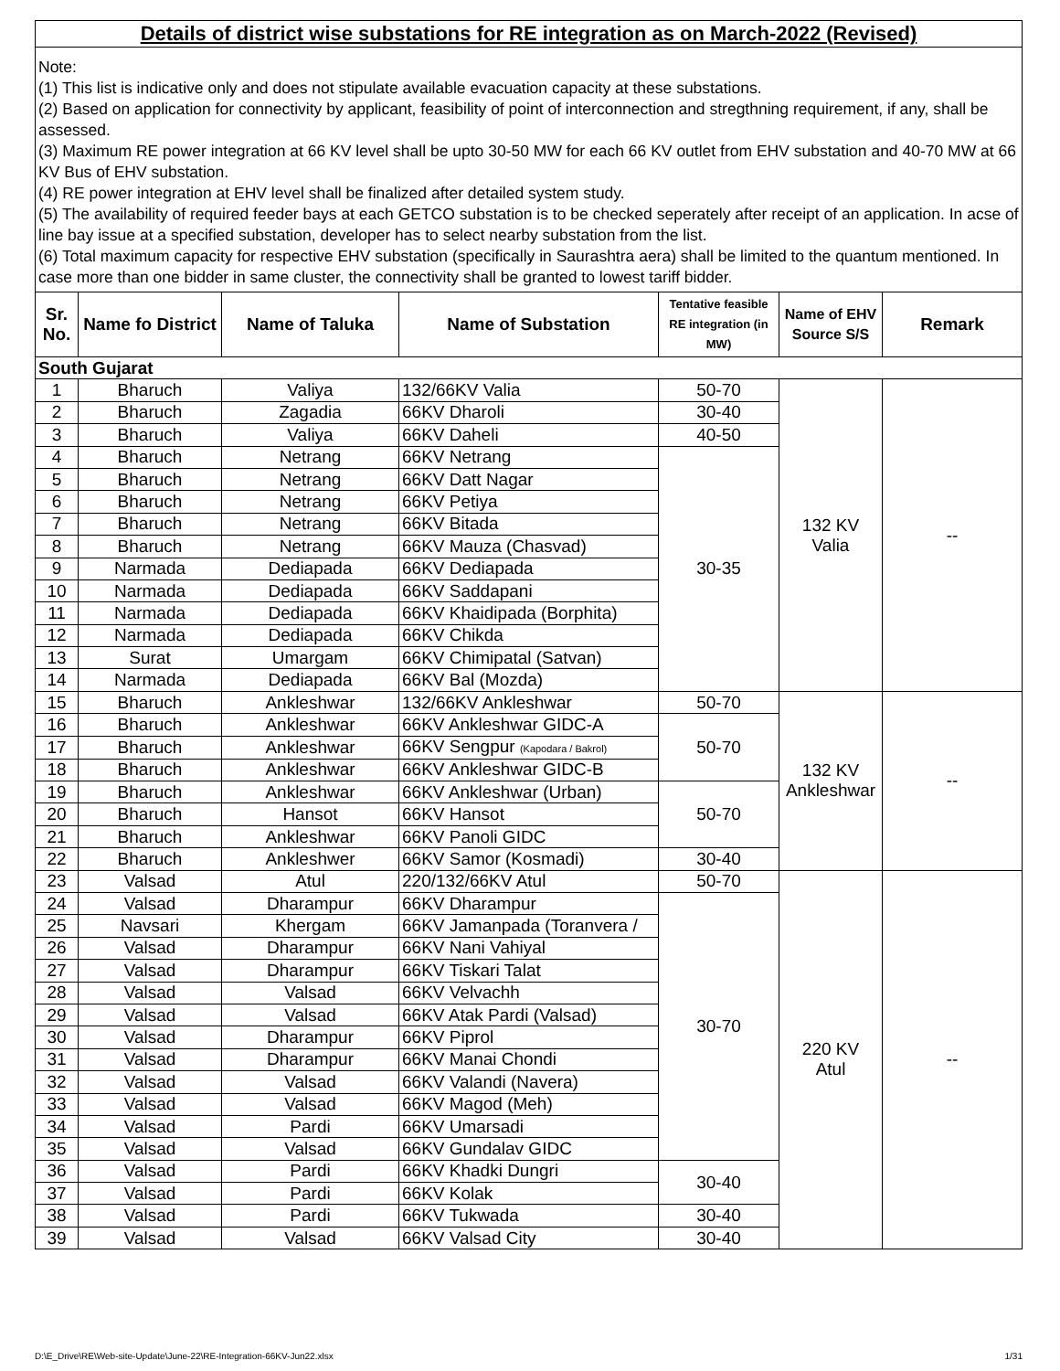| Details of district wise substations for RE integration as on March-2022 (Revised) | | | | | | |
| Note: (1) This list is indicative only and does not stipulate available evacuation capacity at these substations. (2) Based on application for connectivity by applicant, feasibility of point of interconnection and stregthning requirement, if any, shall be assessed. (3) Maximum RE power integration at 66 KV level shall be upto 30-50 MW for each 66 KV outlet from EHV substation and 40-70 MW at 66 KV Bus of EHV substation. (4) RE power integration at EHV level shall be finalized after detailed system study. (5) The availability of required feeder bays at each GETCO substation is to be checked seperately after receipt of an application. In acse of line bay issue at a specified substation, developer has to select nearby substation from the list. (6) Total maximum capacity for respective EHV substation (specifically in Saurashtra aera) shall be limited to the quantum mentioned. In case more than one bidder in same cluster, the connectivity shall be granted to lowest tariff bidder. | | | | | | |
| Sr. No. | Name fo District | Name of Taluka | Name of Substation | Tentative feasible RE integration (in MW) | Name of EHV Source S/S | Remark |
| South Gujarat | | | | | | |
| 1 | Bharuch | Valiya | 132/66KV Valia | 50-70 | 132 KV Valia | -- |
| 2 | Bharuch | Zagadia | 66KV Dharoli | 30-40 | | |
| 3 | Bharuch | Valiya | 66KV Daheli | 40-50 | | |
| 4 | Bharuch | Netrang | 66KV Netrang | 30-35 | | |
| 5 | Bharuch | Netrang | 66KV Datt Nagar | | | |
| 6 | Bharuch | Netrang | 66KV Petiya | | | |
| 7 | Bharuch | Netrang | 66KV Bitada | | | |
| 8 | Bharuch | Netrang | 66KV Mauza (Chasvad) | | | |
| 9 | Narmada | Dediapada | 66KV Dediapada | | | |
| 10 | Narmada | Dediapada | 66KV Saddapani | | | |
| 11 | Narmada | Dediapada | 66KV Khaidipada (Borphita) | | | |
| 12 | Narmada | Dediapada | 66KV Chikda | | | |
| 13 | Surat | Umargam | 66KV Chimipatal (Satvan) | | | |
| 14 | Narmada | Dediapada | 66KV Bal (Mozda) | | | |
| 15 | Bharuch | Ankleshwar | 132/66KV Ankleshwar | 50-70 | 132 KV Ankleshwar | -- |
| 16 | Bharuch | Ankleshwar | 66KV Ankleshwar GIDC-A | 50-70 | | |
| 17 | Bharuch | Ankleshwar | 66KV Sengpur (Kapodara / Bakrol) | | | |
| 18 | Bharuch | Ankleshwar | 66KV Ankleshwar GIDC-B | | | |
| 19 | Bharuch | Ankleshwar | 66KV Ankleshwar (Urban) | 50-70 | | |
| 20 | Bharuch | Hansot | 66KV Hansot | | | |
| 21 | Bharuch | Ankleshwar | 66KV Panoli GIDC | | | |
| 22 | Bharuch | Ankleshwer | 66KV Samor (Kosmadi) | 30-40 | | |
| 23 | Valsad | Atul | 220/132/66KV Atul | 50-70 | 220 KV Atul | -- |
| 24 | Valsad | Dharampur | 66KV Dharampur | 30-70 | | |
| 25 | Navsari | Khergam | 66KV Jamanpada (Toranvera / | | | |
| 26 | Valsad | Dharampur | 66KV Nani Vahiyal | | | |
| 27 | Valsad | Dharampur | 66KV Tiskari Talat | | | |
| 28 | Valsad | Valsad | 66KV Velvachh | | | |
| 29 | Valsad | Valsad | 66KV Atak Pardi (Valsad) | | | |
| 30 | Valsad | Dharampur | 66KV Piprol | | | |
| 31 | Valsad | Dharampur | 66KV Manai Chondi | | | |
| 32 | Valsad | Valsad | 66KV Valandi (Navera) | | | |
| 33 | Valsad | Valsad | 66KV Magod (Meh) | | | |
| 34 | Valsad | Pardi | 66KV Umarsadi | | | |
| 35 | Valsad | Valsad | 66KV Gundalav GIDC | | | |
| 36 | Valsad | Pardi | 66KV Khadki Dungri | 30-40 | | |
| 37 | Valsad | Pardi | 66KV Kolak | | | |
| 38 | Valsad | Pardi | 66KV Tukwada | 30-40 | | |
| 39 | Valsad | Valsad | 66KV Valsad City | 30-40 | | |
D:\E_Drive\RE\Web-site-Update\June-22\RE-Integration-66KV-Jun22.xlsx 1/31